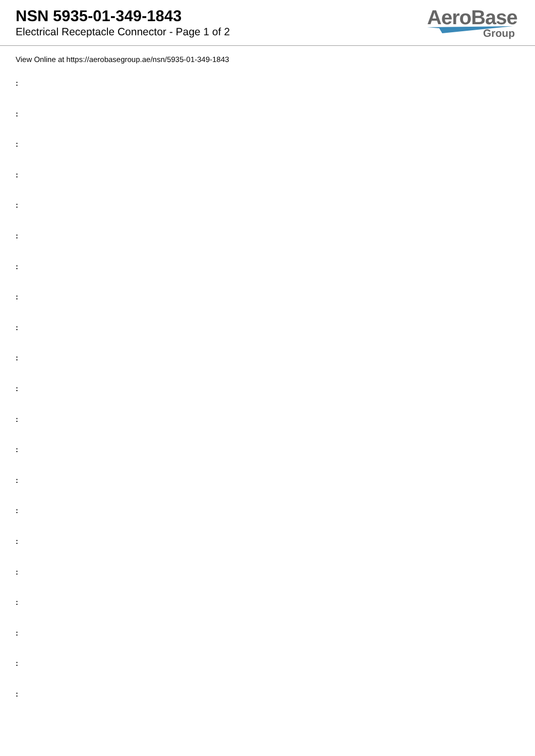NSN 5935-01-349-1843
Electrical Receptacle Connector - Page 1 of 2
AeroBase
Group
View Online at https://aerobasegroup.ae/nsn/5935-01-349-1843
:
:
:
:
:
:
:
:
:
:
:
:
:
:
:
:
:
:
:
:
: